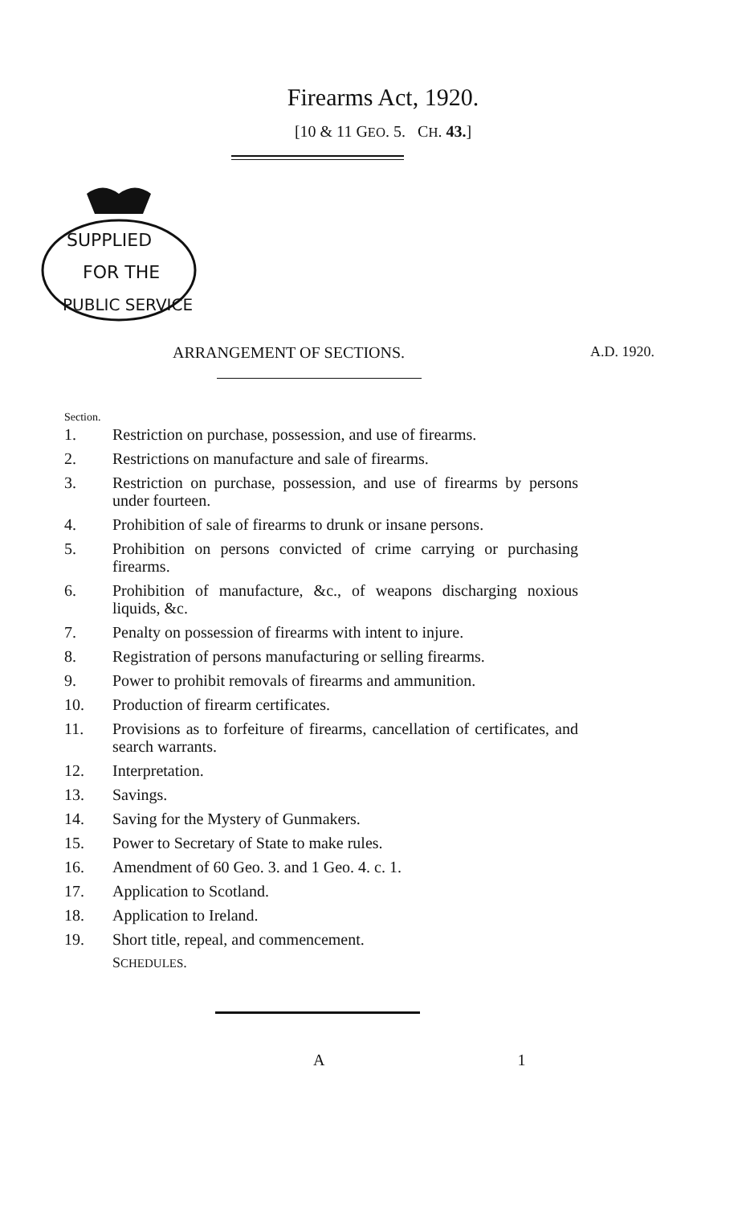Firearms Act, 1920.
[10 & 11 GEO. 5. CH. 43.]
SUPPLIED
FOR THE
PUBLIC SERVICE
ARRANGEMENT OF SECTIONS. A.D. 1920.
Section.
1. Restriction on purchase, possession, and use of firearms.
2. Restrictions on manufacture and sale of firearms.
3. Restriction on purchase, possession, and use of firearms by persons under fourteen.
4. Prohibition of sale of firearms to drunk or insane persons.
5. Prohibition on persons convicted of crime carrying or purchasing firearms.
6. Prohibition of manufacture, &c., of weapons discharging noxious liquids, &c.
7. Penalty on possession of firearms with intent to injure.
8. Registration of persons manufacturing or selling firearms.
9. Power to prohibit removals of firearms and ammunition.
10. Production of firearm certificates.
11. Provisions as to forfeiture of firearms, cancellation of certificates, and search warrants.
12. Interpretation.
13. Savings.
14. Saving for the Mystery of Gunmakers.
15. Power to Secretary of State to make rules.
16. Amendment of 60 Geo. 3. and 1 Geo. 4. c. 1.
17. Application to Scotland.
18. Application to Ireland.
19. Short title, repeal, and commencement.
SCHEDULES.
A 1